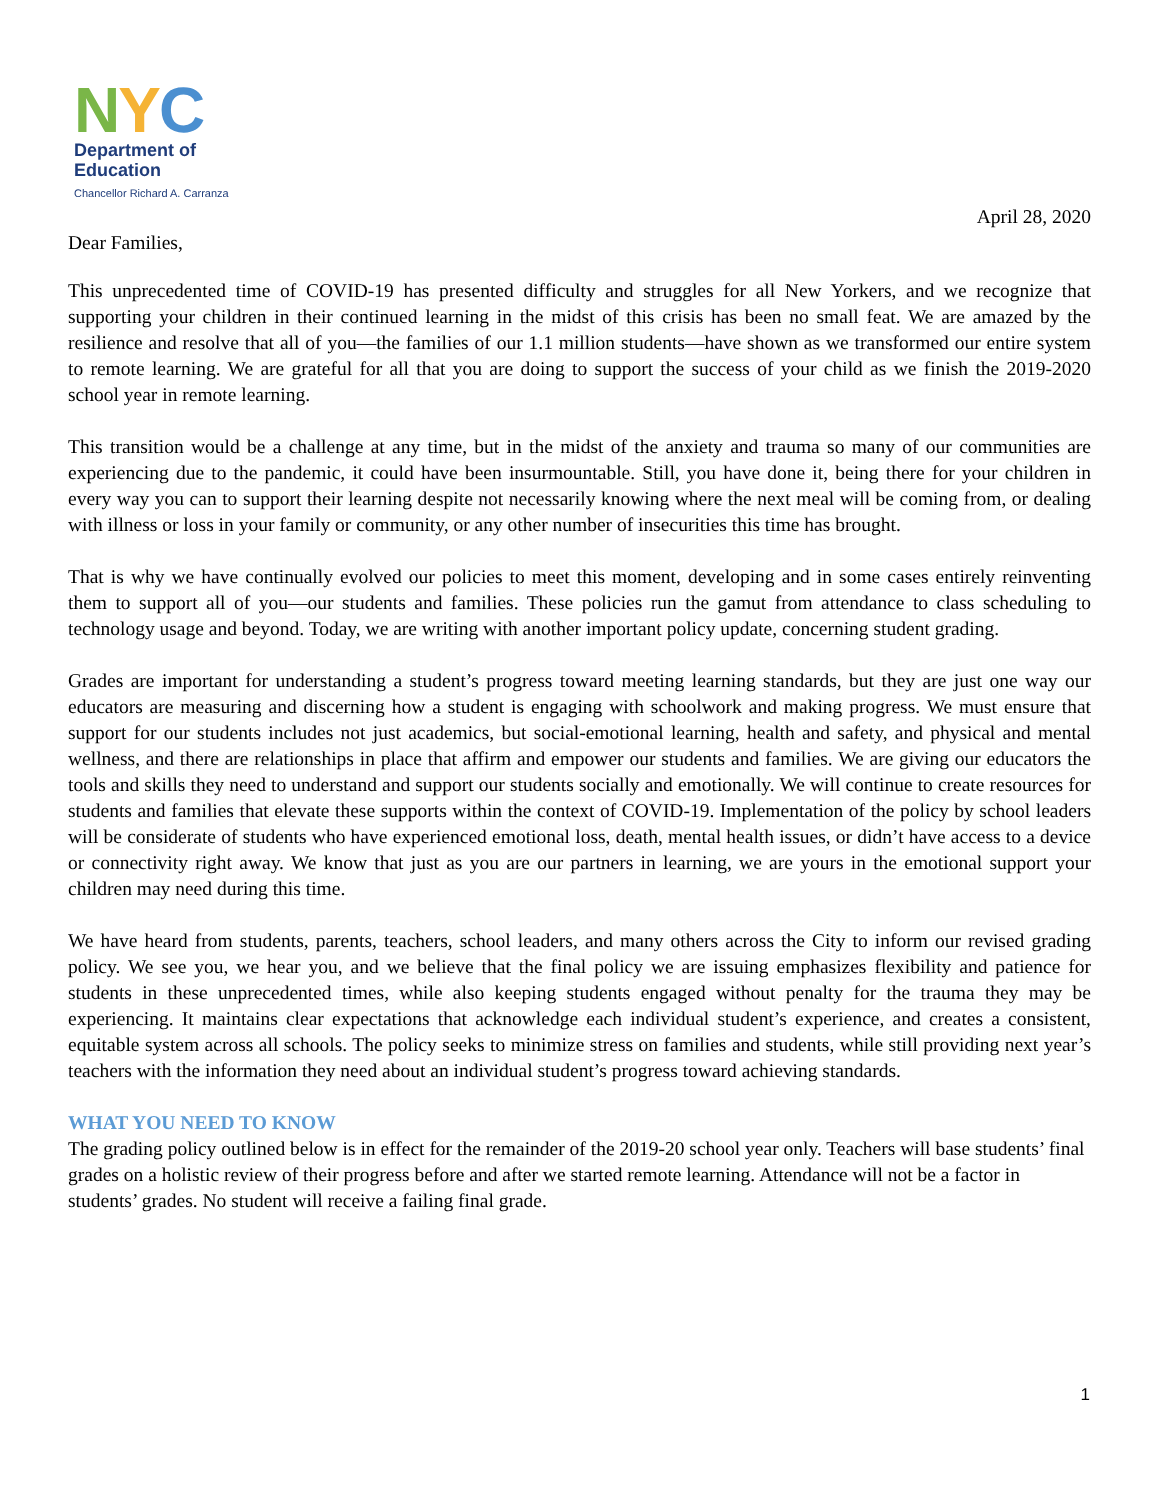NYC
Department of
Education
Chancellor Richard A. Carranza
April 28, 2020
Dear Families,
This unprecedented time of COVID-19 has presented difficulty and struggles for all New Yorkers, and we recognize that supporting your children in their continued learning in the midst of this crisis has been no small feat. We are amazed by the resilience and resolve that all of you—the families of our 1.1 million students—have shown as we transformed our entire system to remote learning. We are grateful for all that you are doing to support the success of your child as we finish the 2019-2020 school year in remote learning.
This transition would be a challenge at any time, but in the midst of the anxiety and trauma so many of our communities are experiencing due to the pandemic, it could have been insurmountable. Still, you have done it, being there for your children in every way you can to support their learning despite not necessarily knowing where the next meal will be coming from, or dealing with illness or loss in your family or community, or any other number of insecurities this time has brought.
That is why we have continually evolved our policies to meet this moment, developing and in some cases entirely reinventing them to support all of you—our students and families. These policies run the gamut from attendance to class scheduling to technology usage and beyond. Today, we are writing with another important policy update, concerning student grading.
Grades are important for understanding a student’s progress toward meeting learning standards, but they are just one way our educators are measuring and discerning how a student is engaging with schoolwork and making progress. We must ensure that support for our students includes not just academics, but social-emotional learning, health and safety, and physical and mental wellness, and there are relationships in place that affirm and empower our students and families. We are giving our educators the tools and skills they need to understand and support our students socially and emotionally. We will continue to create resources for students and families that elevate these supports within the context of COVID-19. Implementation of the policy by school leaders will be considerate of students who have experienced emotional loss, death, mental health issues, or didn’t have access to a device or connectivity right away. We know that just as you are our partners in learning, we are yours in the emotional support your children may need during this time.
We have heard from students, parents, teachers, school leaders, and many others across the City to inform our revised grading policy. We see you, we hear you, and we believe that the final policy we are issuing emphasizes flexibility and patience for students in these unprecedented times, while also keeping students engaged without penalty for the trauma they may be experiencing. It maintains clear expectations that acknowledge each individual student’s experience, and creates a consistent, equitable system across all schools. The policy seeks to minimize stress on families and students, while still providing next year’s teachers with the information they need about an individual student’s progress toward achieving standards.
WHAT YOU NEED TO KNOW
The grading policy outlined below is in effect for the remainder of the 2019-20 school year only. Teachers will base students’ final grades on a holistic review of their progress before and after we started remote learning. Attendance will not be a factor in students’ grades. No student will receive a failing final grade.
1